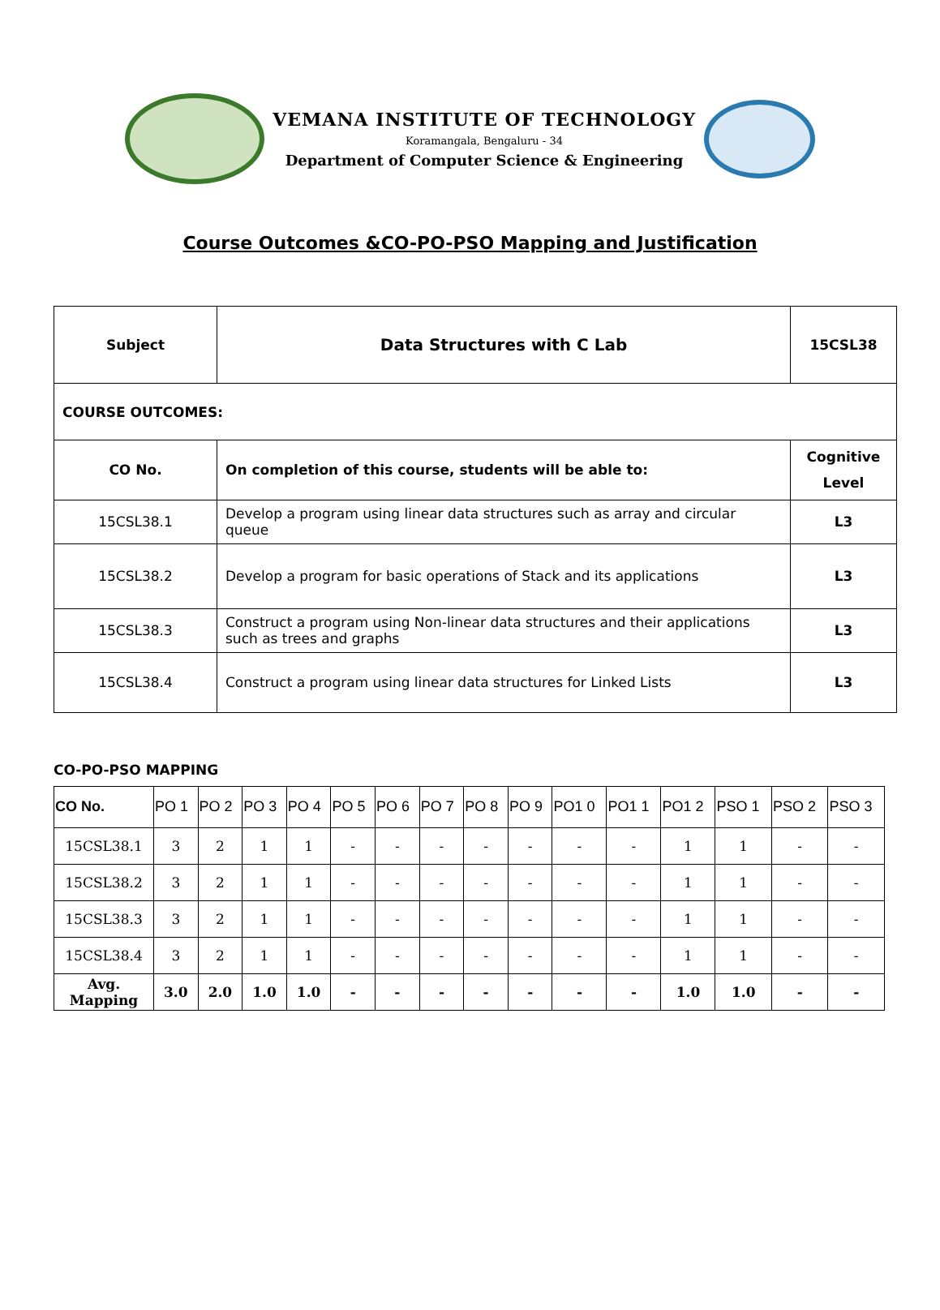VEMANA INSTITUTE OF TECHNOLOGY
Koramangala, Bengaluru - 34
Department of Computer Science & Engineering
Course Outcomes &CO-PO-PSO Mapping and Justification
| Subject | Data Structures with C Lab | 15CSL38 |
| COURSE OUTCOMES: | | |
| CO No. | On completion of this course, students will be able to: | Cognitive Level |
| 15CSL38.1 | Develop a program using linear data structures such as array and circular queue | L3 |
| 15CSL38.2 | Develop a program for basic operations of Stack and its applications | L3 |
| 15CSL38.3 | Construct a program using Non-linear data structures and their applications such as trees and graphs | L3 |
| 15CSL38.4 | Construct a program using linear data structures for Linked Lists | L3 |
CO-PO-PSO MAPPING
| CO No. | PO 1 | PO 2 | PO 3 | PO 4 | PO 5 | PO 6 | PO 7 | PO 8 | PO 9 | PO1 0 | PO1 1 | PO1 2 | PSO 1 | PSO 2 | PSO 3 |
| 15CSL38.1 | 3 | 2 | 1 | 1 | - | - | - | - | - | - | - | 1 | 1 | - | - |
| 15CSL38.2 | 3 | 2 | 1 | 1 | - | - | - | - | - | - | - | 1 | 1 | - | - |
| 15CSL38.3 | 3 | 2 | 1 | 1 | - | - | - | - | - | - | - | 1 | 1 | - | - |
| 15CSL38.4 | 3 | 2 | 1 | 1 | - | - | - | - | - | - | - | 1 | 1 | - | - |
| Avg. Mapping | 3.0 | 2.0 | 1.0 | 1.0 | - | - | - | - | - | - | - | 1.0 | 1.0 | - | - |